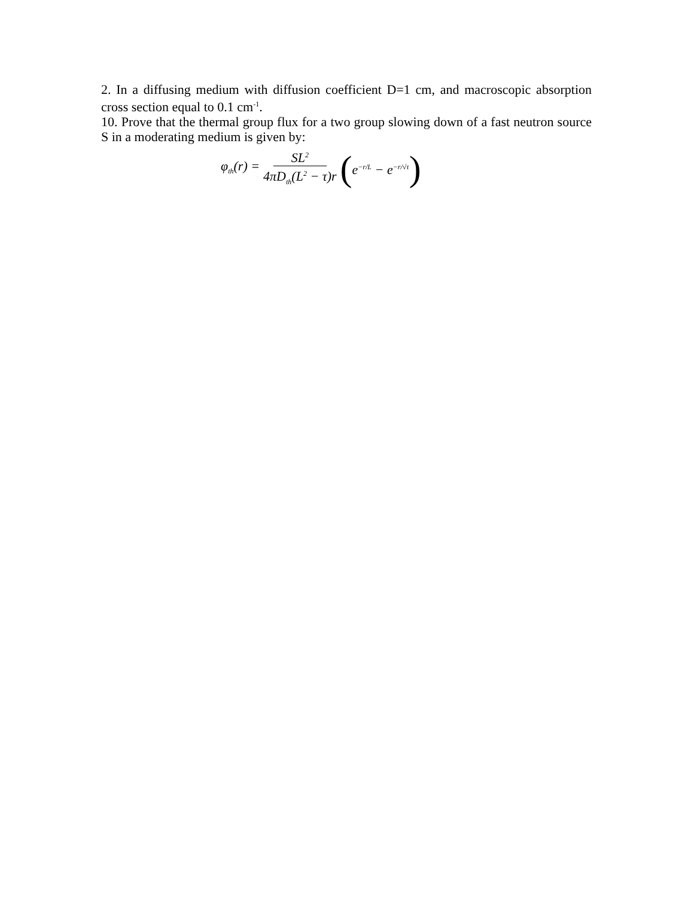2. In a diffusing medium with diffusion coefficient D=1 cm, and macroscopic absorption cross section equal to 0.1 cm<sup>-1</sup>.
10. Prove that the thermal group flux for a two group slowing down of a fast neutron source S in a moderating medium is given by:
φ<sub>th</sub>(r) = SL<sup>2</sup> 4πD<sub>th</sub>(L<sup>2</sup> − τ)r ( e<sup>−r/L</sup> − e<sup>−r/√τ</sup> )